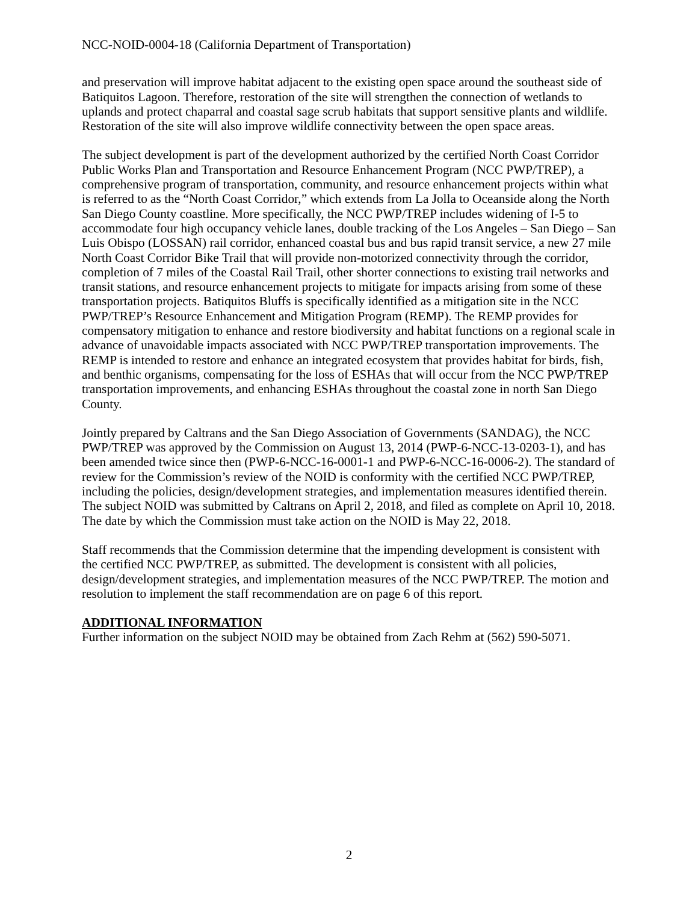NCC-NOID-0004-18 (California Department of Transportation)
and preservation will improve habitat adjacent to the existing open space around the southeast side of Batiquitos Lagoon. Therefore, restoration of the site will strengthen the connection of wetlands to uplands and protect chaparral and coastal sage scrub habitats that support sensitive plants and wildlife. Restoration of the site will also improve wildlife connectivity between the open space areas.
The subject development is part of the development authorized by the certified North Coast Corridor Public Works Plan and Transportation and Resource Enhancement Program (NCC PWP/TREP), a comprehensive program of transportation, community, and resource enhancement projects within what is referred to as the “North Coast Corridor,” which extends from La Jolla to Oceanside along the North San Diego County coastline. More specifically, the NCC PWP/TREP includes widening of I-5 to accommodate four high occupancy vehicle lanes, double tracking of the Los Angeles – San Diego – San Luis Obispo (LOSSAN) rail corridor, enhanced coastal bus and bus rapid transit service, a new 27 mile North Coast Corridor Bike Trail that will provide non-motorized connectivity through the corridor, completion of 7 miles of the Coastal Rail Trail, other shorter connections to existing trail networks and transit stations, and resource enhancement projects to mitigate for impacts arising from some of these transportation projects. Batiquitos Bluffs is specifically identified as a mitigation site in the NCC PWP/TREP’s Resource Enhancement and Mitigation Program (REMP). The REMP provides for compensatory mitigation to enhance and restore biodiversity and habitat functions on a regional scale in advance of unavoidable impacts associated with NCC PWP/TREP transportation improvements. The REMP is intended to restore and enhance an integrated ecosystem that provides habitat for birds, fish, and benthic organisms, compensating for the loss of ESHAs that will occur from the NCC PWP/TREP transportation improvements, and enhancing ESHAs throughout the coastal zone in north San Diego County.
Jointly prepared by Caltrans and the San Diego Association of Governments (SANDAG), the NCC PWP/TREP was approved by the Commission on August 13, 2014 (PWP-6-NCC-13-0203-1), and has been amended twice since then (PWP-6-NCC-16-0001-1 and PWP-6-NCC-16-0006-2). The standard of review for the Commission’s review of the NOID is conformity with the certified NCC PWP/TREP, including the policies, design/development strategies, and implementation measures identified therein. The subject NOID was submitted by Caltrans on April 2, 2018, and filed as complete on April 10, 2018. The date by which the Commission must take action on the NOID is May 22, 2018.
Staff recommends that the Commission determine that the impending development is consistent with the certified NCC PWP/TREP, as submitted. The development is consistent with all policies, design/development strategies, and implementation measures of the NCC PWP/TREP. The motion and resolution to implement the staff recommendation are on page 6 of this report.
ADDITIONAL INFORMATION
Further information on the subject NOID may be obtained from Zach Rehm at (562) 590-5071.
2